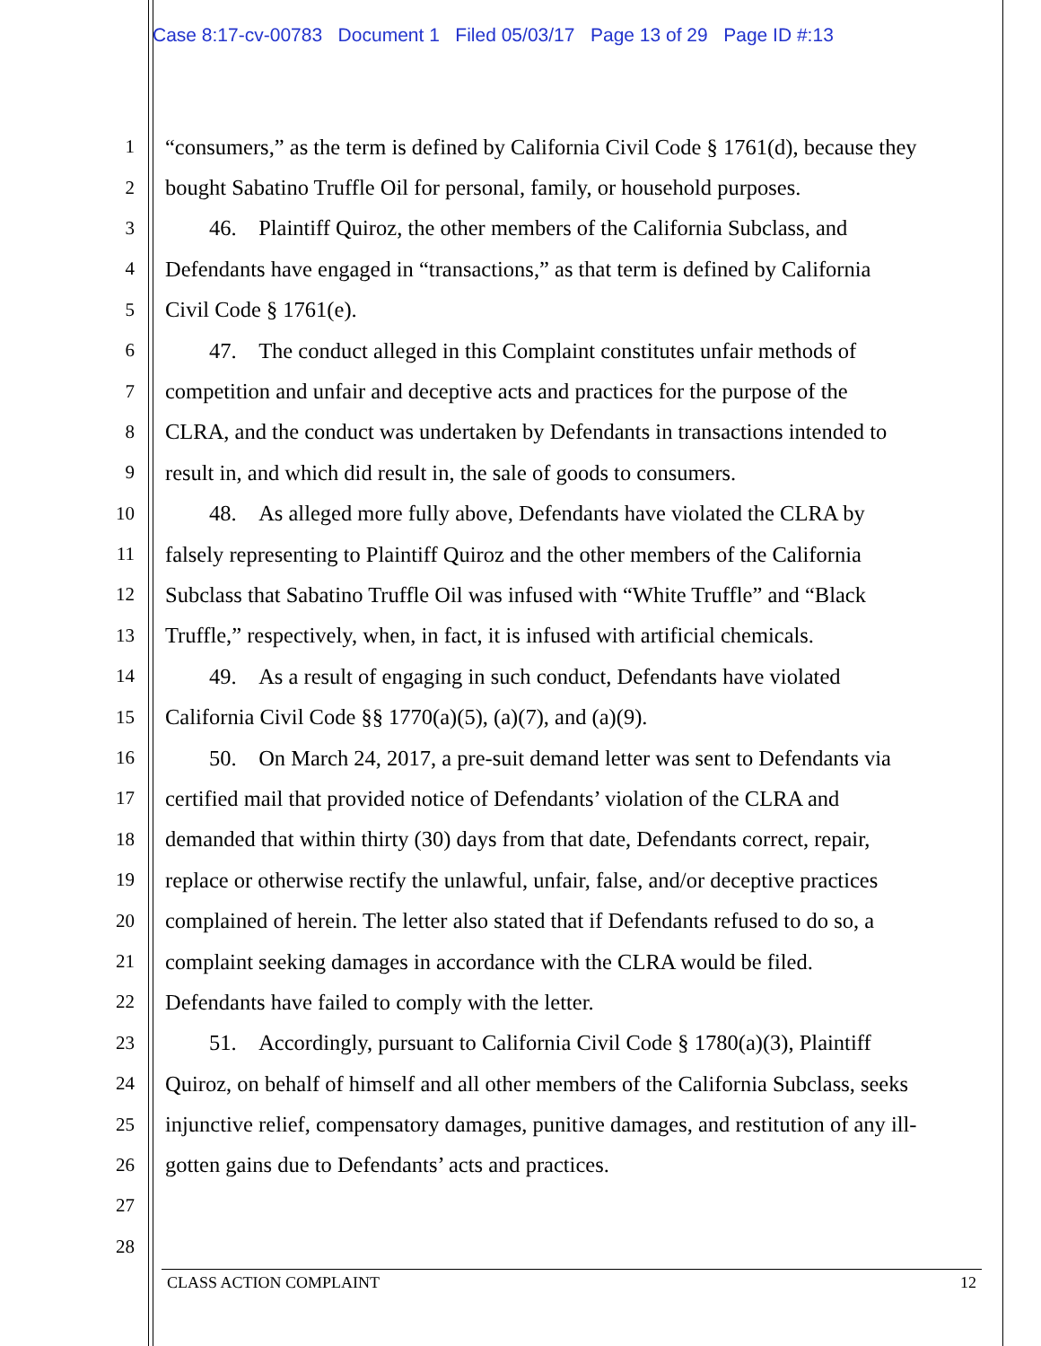Case 8:17-cv-00783 Document 1 Filed 05/03/17 Page 13 of 29 Page ID #:13
1 “consumers,” as the term is defined by California Civil Code § 1761(d), because they
2 bought Sabatino Truffle Oil for personal, family, or household purposes.
3  46. Plaintiff Quiroz, the other members of the California Subclass, and
4 Defendants have engaged in “transactions,” as that term is defined by California
5 Civil Code § 1761(e).
6  47. The conduct alleged in this Complaint constitutes unfair methods of
7 competition and unfair and deceptive acts and practices for the purpose of the
8 CLRA, and the conduct was undertaken by Defendants in transactions intended to
9 result in, and which did result in, the sale of goods to consumers.
10  48. As alleged more fully above, Defendants have violated the CLRA by
11 falsely representing to Plaintiff Quiroz and the other members of the California
12 Subclass that Sabatino Truffle Oil was infused with “White Truffle” and “Black
13 Truffle,” respectively, when, in fact, it is infused with artificial chemicals.
14  49. As a result of engaging in such conduct, Defendants have violated
15 California Civil Code §§ 1770(a)(5), (a)(7), and (a)(9).
16  50. On March 24, 2017, a pre-suit demand letter was sent to Defendants via
17 certified mail that provided notice of Defendants’ violation of the CLRA and
18 demanded that within thirty (30) days from that date, Defendants correct, repair,
19 replace or otherwise rectify the unlawful, unfair, false, and/or deceptive practices
20 complained of herein. The letter also stated that if Defendants refused to do so, a
21 complaint seeking damages in accordance with the CLRA would be filed.
22 Defendants have failed to comply with the letter.
23  51. Accordingly, pursuant to California Civil Code § 1780(a)(3), Plaintiff
24 Quiroz, on behalf of himself and all other members of the California Subclass, seeks
25 injunctive relief, compensatory damages, punitive damages, and restitution of any ill-
26 gotten gains due to Defendants’ acts and practices.
27
28
CLASS ACTION COMPLAINT 12